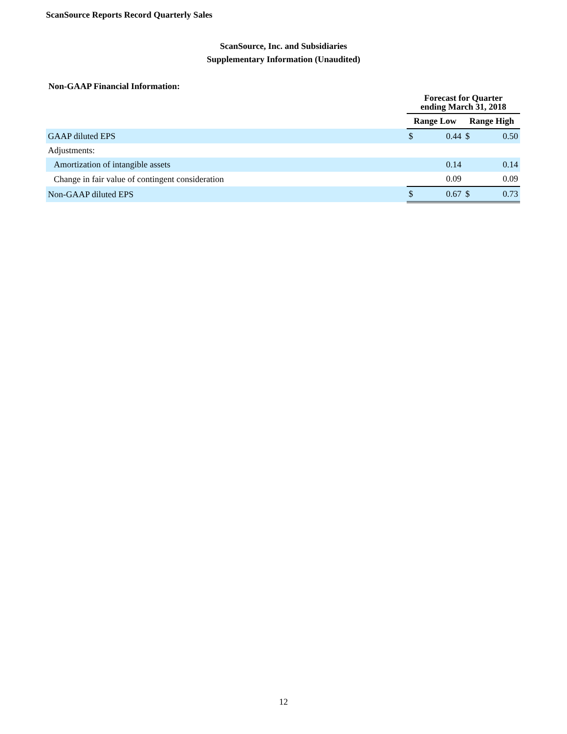ScanSource Reports Record Quarterly Sales
ScanSource, Inc. and Subsidiaries
Supplementary Information (Unaudited)
Non-GAAP Financial Information:
| | Forecast for Quarter ending March 31, 2018 | | | |
| | Range Low | | Range High | |
| GAAP diluted EPS | $ | 0.44 | $ | 0.50 |
| Adjustments: | | | | |
| Amortization of intangible assets | | 0.14 | | 0.14 |
| Change in fair value of contingent consideration | | 0.09 | | 0.09 |
| Non-GAAP diluted EPS | $ | 0.67 | $ | 0.73 |
12